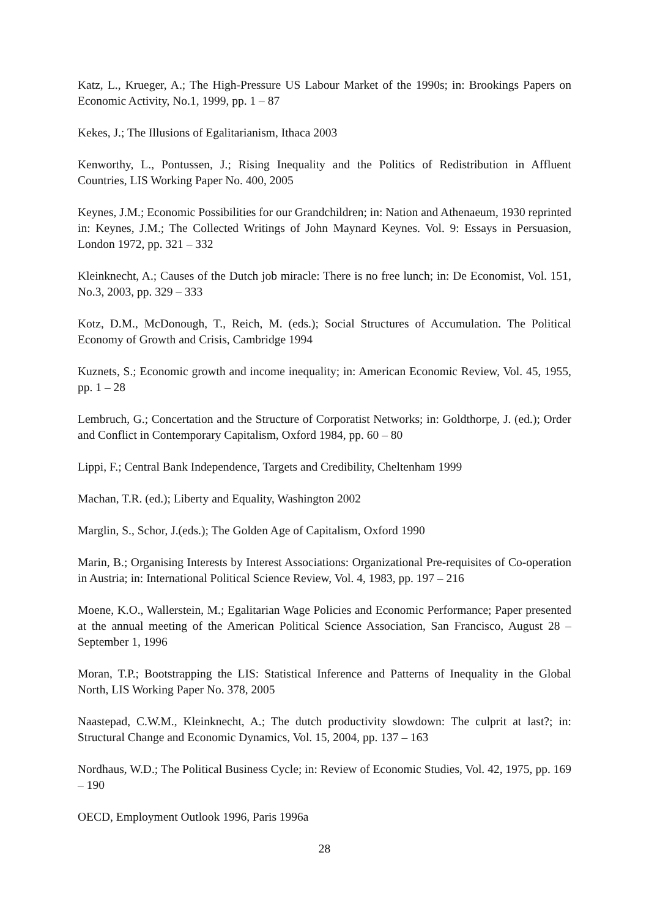Katz, L., Krueger, A.; The High-Pressure US Labour Market of the 1990s; in: Brookings Papers on Economic Activity, No.1, 1999, pp. 1 – 87
Kekes, J.; The Illusions of Egalitarianism, Ithaca 2003
Kenworthy, L., Pontussen, J.; Rising Inequality and the Politics of Redistribution in Affluent Countries, LIS Working Paper No. 400, 2005
Keynes, J.M.; Economic Possibilities for our Grandchildren; in: Nation and Athenaeum, 1930 reprinted in: Keynes, J.M.; The Collected Writings of John Maynard Keynes. Vol. 9: Essays in Persuasion, London 1972, pp. 321 – 332
Kleinknecht, A.; Causes of the Dutch job miracle: There is no free lunch; in: De Economist, Vol. 151, No.3, 2003, pp. 329 – 333
Kotz, D.M., McDonough, T., Reich, M. (eds.); Social Structures of Accumulation. The Political Economy of Growth and Crisis, Cambridge 1994
Kuznets, S.; Economic growth and income inequality; in: American Economic Review, Vol. 45, 1955, pp. 1 – 28
Lembruch, G.; Concertation and the Structure of Corporatist Networks; in: Goldthorpe, J. (ed.); Order and Conflict in Contemporary Capitalism, Oxford 1984, pp. 60 – 80
Lippi, F.; Central Bank Independence, Targets and Credibility, Cheltenham 1999
Machan, T.R. (ed.); Liberty and Equality, Washington 2002
Marglin, S., Schor, J.(eds.); The Golden Age of Capitalism, Oxford 1990
Marin, B.; Organising Interests by Interest Associations: Organizational Pre-requisites of Co-operation in Austria; in: International Political Science Review, Vol. 4, 1983, pp. 197 – 216
Moene, K.O., Wallerstein, M.; Egalitarian Wage Policies and Economic Performance; Paper presented at the annual meeting of the American Political Science Association, San Francisco, August 28 – September 1, 1996
Moran, T.P.; Bootstrapping the LIS: Statistical Inference and Patterns of Inequality in the Global North, LIS Working Paper No. 378, 2005
Naastepad, C.W.M., Kleinknecht, A.; The dutch productivity slowdown: The culprit at last?; in: Structural Change and Economic Dynamics, Vol. 15, 2004, pp. 137 – 163
Nordhaus, W.D.; The Political Business Cycle; in: Review of Economic Studies, Vol. 42, 1975, pp. 169 – 190
OECD, Employment Outlook 1996, Paris 1996a
28